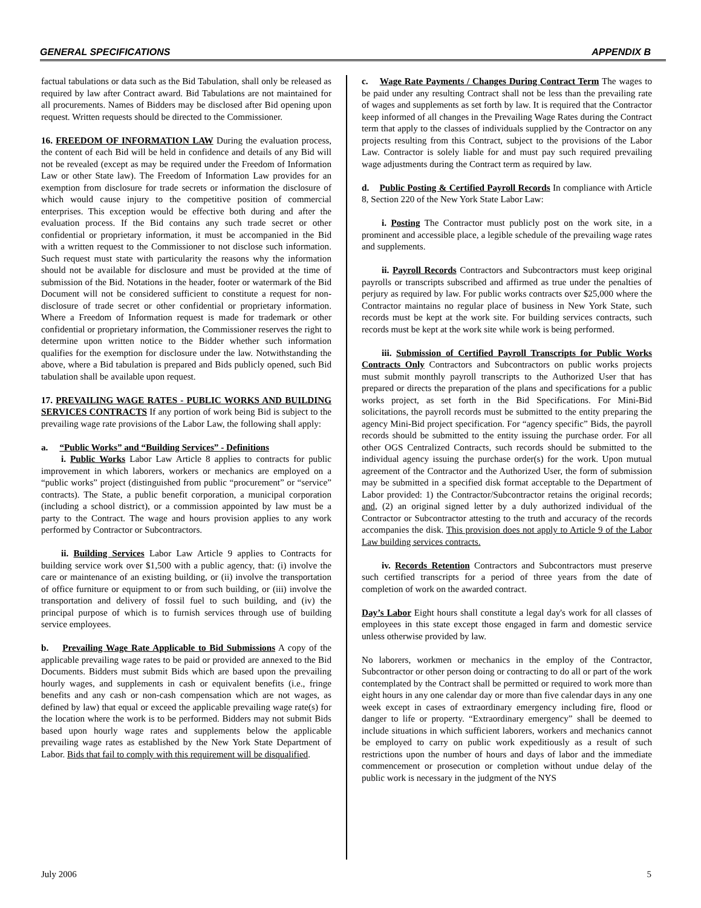GENERAL SPECIFICATIONS APPENDIX B
factual tabulations or data such as the Bid Tabulation, shall only be released as required by law after Contract award. Bid Tabulations are not maintained for all procurements. Names of Bidders may be disclosed after Bid opening upon request. Written requests should be directed to the Commissioner.
16. FREEDOM OF INFORMATION LAW During the evaluation process, the content of each Bid will be held in confidence and details of any Bid will not be revealed (except as may be required under the Freedom of Information Law or other State law). The Freedom of Information Law provides for an exemption from disclosure for trade secrets or information the disclosure of which would cause injury to the competitive position of commercial enterprises. This exception would be effective both during and after the evaluation process. If the Bid contains any such trade secret or other confidential or proprietary information, it must be accompanied in the Bid with a written request to the Commissioner to not disclose such information. Such request must state with particularity the reasons why the information should not be available for disclosure and must be provided at the time of submission of the Bid. Notations in the header, footer or watermark of the Bid Document will not be considered sufficient to constitute a request for non-disclosure of trade secret or other confidential or proprietary information. Where a Freedom of Information request is made for trademark or other confidential or proprietary information, the Commissioner reserves the right to determine upon written notice to the Bidder whether such information qualifies for the exemption for disclosure under the law. Notwithstanding the above, where a Bid tabulation is prepared and Bids publicly opened, such Bid tabulation shall be available upon request.
17. PREVAILING WAGE RATES - PUBLIC WORKS AND BUILDING SERVICES CONTRACTS If any portion of work being Bid is subject to the prevailing wage rate provisions of the Labor Law, the following shall apply:
a. “Public Works” and “Building Services” - Definitions
i. Public Works Labor Law Article 8 applies to contracts for public improvement in which laborers, workers or mechanics are employed on a “public works” project (distinguished from public “procurement” or “service” contracts). The State, a public benefit corporation, a municipal corporation (including a school district), or a commission appointed by law must be a party to the Contract. The wage and hours provision applies to any work performed by Contractor or Subcontractors.
ii. Building Services Labor Law Article 9 applies to Contracts for building service work over $1,500 with a public agency, that: (i) involve the care or maintenance of an existing building, or (ii) involve the transportation of office furniture or equipment to or from such building, or (iii) involve the transportation and delivery of fossil fuel to such building, and (iv) the principal purpose of which is to furnish services through use of building service employees.
b. Prevailing Wage Rate Applicable to Bid Submissions A copy of the applicable prevailing wage rates to be paid or provided are annexed to the Bid Documents. Bidders must submit Bids which are based upon the prevailing hourly wages, and supplements in cash or equivalent benefits (i.e., fringe benefits and any cash or non-cash compensation which are not wages, as defined by law) that equal or exceed the applicable prevailing wage rate(s) for the location where the work is to be performed. Bidders may not submit Bids based upon hourly wage rates and supplements below the applicable prevailing wage rates as established by the New York State Department of Labor. Bids that fail to comply with this requirement will be disqualified.
c. Wage Rate Payments / Changes During Contract Term The wages to be paid under any resulting Contract shall not be less than the prevailing rate of wages and supplements as set forth by law. It is required that the Contractor keep informed of all changes in the Prevailing Wage Rates during the Contract term that apply to the classes of individuals supplied by the Contractor on any projects resulting from this Contract, subject to the provisions of the Labor Law. Contractor is solely liable for and must pay such required prevailing wage adjustments during the Contract term as required by law.
d. Public Posting & Certified Payroll Records In compliance with Article 8, Section 220 of the New York State Labor Law:
i. Posting The Contractor must publicly post on the work site, in a prominent and accessible place, a legible schedule of the prevailing wage rates and supplements.
ii. Payroll Records Contractors and Subcontractors must keep original payrolls or transcripts subscribed and affirmed as true under the penalties of perjury as required by law. For public works contracts over $25,000 where the Contractor maintains no regular place of business in New York State, such records must be kept at the work site. For building services contracts, such records must be kept at the work site while work is being performed.
iii. Submission of Certified Payroll Transcripts for Public Works Contracts Only Contractors and Subcontractors on public works projects must submit monthly payroll transcripts to the Authorized User that has prepared or directs the preparation of the plans and specifications for a public works project, as set forth in the Bid Specifications. For Mini-Bid solicitations, the payroll records must be submitted to the entity preparing the agency Mini-Bid project specification. For “agency specific” Bids, the payroll records should be submitted to the entity issuing the purchase order. For all other OGS Centralized Contracts, such records should be submitted to the individual agency issuing the purchase order(s) for the work. Upon mutual agreement of the Contractor and the Authorized User, the form of submission may be submitted in a specified disk format acceptable to the Department of Labor provided: 1) the Contractor/Subcontractor retains the original records; and, (2) an original signed letter by a duly authorized individual of the Contractor or Subcontractor attesting to the truth and accuracy of the records accompanies the disk. This provision does not apply to Article 9 of the Labor Law building services contracts.
iv. Records Retention Contractors and Subcontractors must preserve such certified transcripts for a period of three years from the date of completion of work on the awarded contract.
Day’s Labor Eight hours shall constitute a legal day's work for all classes of employees in this state except those engaged in farm and domestic service unless otherwise provided by law.
No laborers, workmen or mechanics in the employ of the Contractor, Subcontractor or other person doing or contracting to do all or part of the work contemplated by the Contract shall be permitted or required to work more than eight hours in any one calendar day or more than five calendar days in any one week except in cases of extraordinary emergency including fire, flood or danger to life or property. “Extraordinary emergency” shall be deemed to include situations in which sufficient laborers, workers and mechanics cannot be employed to carry on public work expeditiously as a result of such restrictions upon the number of hours and days of labor and the immediate commencement or prosecution or completion without undue delay of the public work is necessary in the judgment of the NYS
July 2006 5